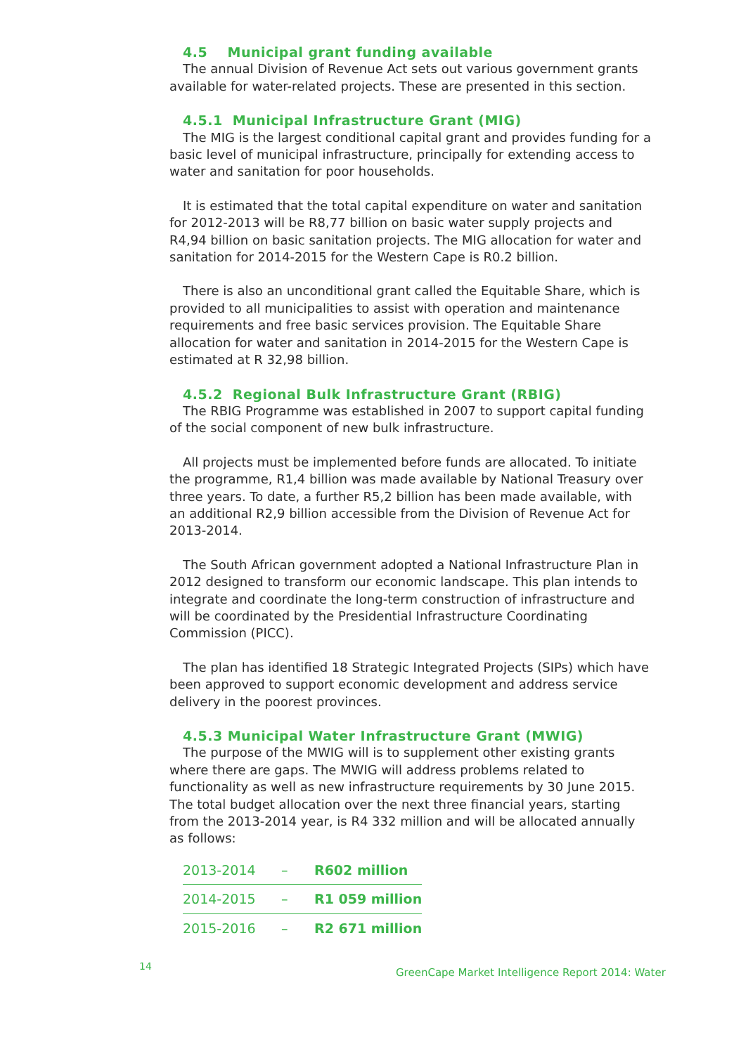4.5 Municipal grant funding available
The annual Division of Revenue Act sets out various government grants available for water-related projects. These are presented in this section.
4.5.1 Municipal Infrastructure Grant (MIG)
The MIG is the largest conditional capital grant and provides funding for a basic level of municipal infrastructure, principally for extending access to water and sanitation for poor households.
It is estimated that the total capital expenditure on water and sanitation for 2012-2013 will be R8,77 billion on basic water supply projects and R4,94 billion on basic sanitation projects. The MIG allocation for water and sanitation for 2014-2015 for the Western Cape is R0.2 billion.
There is also an unconditional grant called the Equitable Share, which is provided to all municipalities to assist with operation and maintenance requirements and free basic services provision. The Equitable Share allocation for water and sanitation in 2014-2015 for the Western Cape is estimated at R 32,98 billion.
4.5.2 Regional Bulk Infrastructure Grant (RBIG)
The RBIG Programme was established in 2007 to support capital funding of the social component of new bulk infrastructure.
All projects must be implemented before funds are allocated. To initiate the programme, R1,4 billion was made available by National Treasury over three years. To date, a further R5,2 billion has been made available, with an additional R2,9 billion accessible from the Division of Revenue Act for 2013-2014.
The South African government adopted a National Infrastructure Plan in 2012 designed to transform our economic landscape. This plan intends to integrate and coordinate the long-term construction of infrastructure and will be coordinated by the Presidential Infrastructure Coordinating Commission (PICC).
The plan has identified 18 Strategic Integrated Projects (SIPs) which have been approved to support economic development and address service delivery in the poorest provinces.
4.5.3 Municipal Water Infrastructure Grant (MWIG)
The purpose of the MWIG will is to supplement other existing grants where there are gaps. The MWIG will address problems related to functionality as well as new infrastructure requirements by 30 June 2015. The total budget allocation over the next three financial years, starting from the 2013-2014 year, is R4 332 million and will be allocated annually as follows:
| 2013-2014 | – | R602 million |
| 2014-2015 | – | R1 059 million |
| 2015-2016 | – | R2 671 million |
14
GreenCape Market Intelligence Report 2014: Water